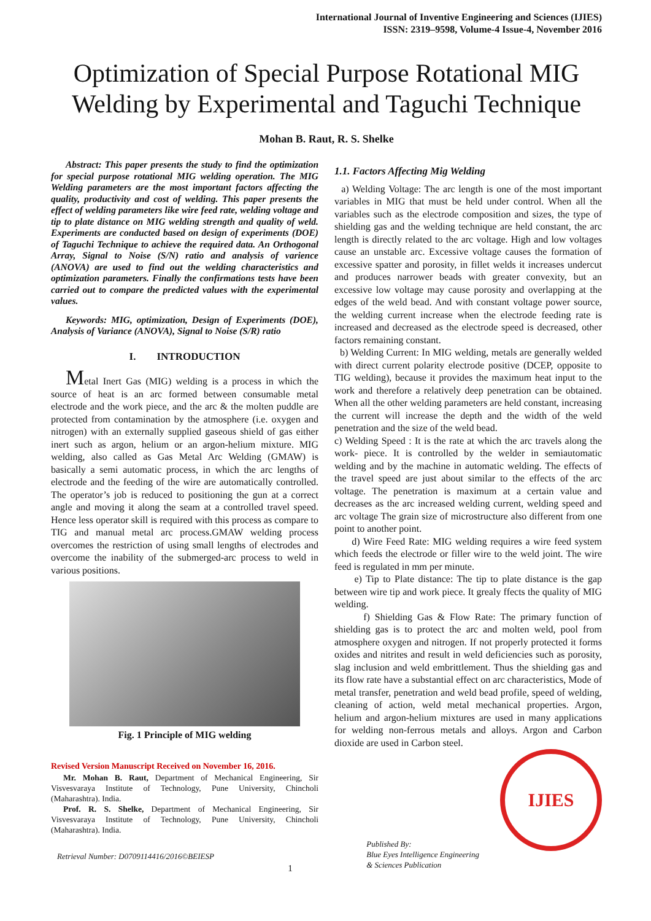International Journal of Inventive Engineering and Sciences (IJIES)
ISSN: 2319–9598, Volume-4 Issue-4, November 2016
Optimization of Special Purpose Rotational MIG Welding by Experimental and Taguchi Technique
Mohan B. Raut, R. S. Shelke
Abstract: This paper presents the study to find the optimization for special purpose rotational MIG welding operation. The MIG Welding parameters are the most important factors affecting the quality, productivity and cost of welding. This paper presents the effect of welding parameters like wire feed rate, welding voltage and tip to plate distance on MIG welding strength and quality of weld. Experiments are conducted based on design of experiments (DOE) of Taguchi Technique to achieve the required data. An Orthogonal Array, Signal to Noise (S/N) ratio and analysis of varience (ANOVA) are used to find out the welding characteristics and optimization parameters. Finally the confirmations tests have been carried out to compare the predicted values with the experimental values.
Keywords: MIG, optimization, Design of Experiments (DOE), Analysis of Variance (ANOVA), Signal to Noise (S/R) ratio
I. INTRODUCTION
Metal Inert Gas (MIG) welding is a process in which the source of heat is an arc formed between consumable metal electrode and the work piece, and the arc & the molten puddle are protected from contamination by the atmosphere (i.e. oxygen and nitrogen) with an externally supplied gaseous shield of gas either inert such as argon, helium or an argon-helium mixture. MIG welding, also called as Gas Metal Arc Welding (GMAW) is basically a semi automatic process, in which the arc lengths of electrode and the feeding of the wire are automatically controlled. The operator’s job is reduced to positioning the gun at a correct angle and moving it along the seam at a controlled travel speed. Hence less operator skill is required with this process as compare to TIG and manual metal arc process.GMAW welding process overcomes the restriction of using small lengths of electrodes and overcome the inability of the submerged-arc process to weld in various positions.
Fig. 1 Principle of MIG welding
Revised Version Manuscript Received on November 16, 2016.
Mr. Mohan B. Raut, Department of Mechanical Engineering, Sir Visvesvaraya Institute of Technology, Pune University, Chincholi (Maharashtra). India.
Prof. R. S. Shelke, Department of Mechanical Engineering, Sir Visvesvaraya Institute of Technology, Pune University, Chincholi (Maharashtra). India.
1.1. Factors Affecting Mig Welding
a) Welding Voltage: The arc length is one of the most important variables in MIG that must be held under control. When all the variables such as the electrode composition and sizes, the type of shielding gas and the welding technique are held constant, the arc length is directly related to the arc voltage. High and low voltages cause an unstable arc. Excessive voltage causes the formation of excessive spatter and porosity, in fillet welds it increases undercut and produces narrower beads with greater convexity, but an excessive low voltage may cause porosity and overlapping at the edges of the weld bead. And with constant voltage power source, the welding current increase when the electrode feeding rate is increased and decreased as the electrode speed is decreased, other factors remaining constant.
b) Welding Current: In MIG welding, metals are generally welded with direct current polarity electrode positive (DCEP, opposite to TIG welding), because it provides the maximum heat input to the work and therefore a relatively deep penetration can be obtained. When all the other welding parameters are held constant, increasing the current will increase the depth and the width of the weld penetration and the size of the weld bead.
c) Welding Speed : It is the rate at which the arc travels along the work- piece. It is controlled by the welder in semiautomatic welding and by the machine in automatic welding. The effects of the travel speed are just about similar to the effects of the arc voltage. The penetration is maximum at a certain value and decreases as the arc increased welding current, welding speed and arc voltage The grain size of microstructure also different from one point to another point.
d) Wire Feed Rate: MIG welding requires a wire feed system which feeds the electrode or filler wire to the weld joint. The wire feed is regulated in mm per minute.
e) Tip to Plate distance: The tip to plate distance is the gap between wire tip and work piece. It grealy ffects the quality of MIG welding.
f) Shielding Gas & Flow Rate: The primary function of shielding gas is to protect the arc and molten weld, pool from atmosphere oxygen and nitrogen. If not properly protected it forms oxides and nitrites and result in weld deficiencies such as porosity, slag inclusion and weld embrittlement. Thus the shielding gas and its flow rate have a substantial effect on arc characteristics, Mode of metal transfer, penetration and weld bead profile, speed of welding, cleaning of action, weld metal mechanical properties. Argon, helium and argon-helium mixtures are used in many applications for welding non-ferrous metals and alloys. Argon and Carbon dioxide are used in Carbon steel.
IJIES
Retrieval Number: D0709114416/2016©BEIESP
1
Published By:
Blue Eyes Intelligence Engineering
& Sciences Publication